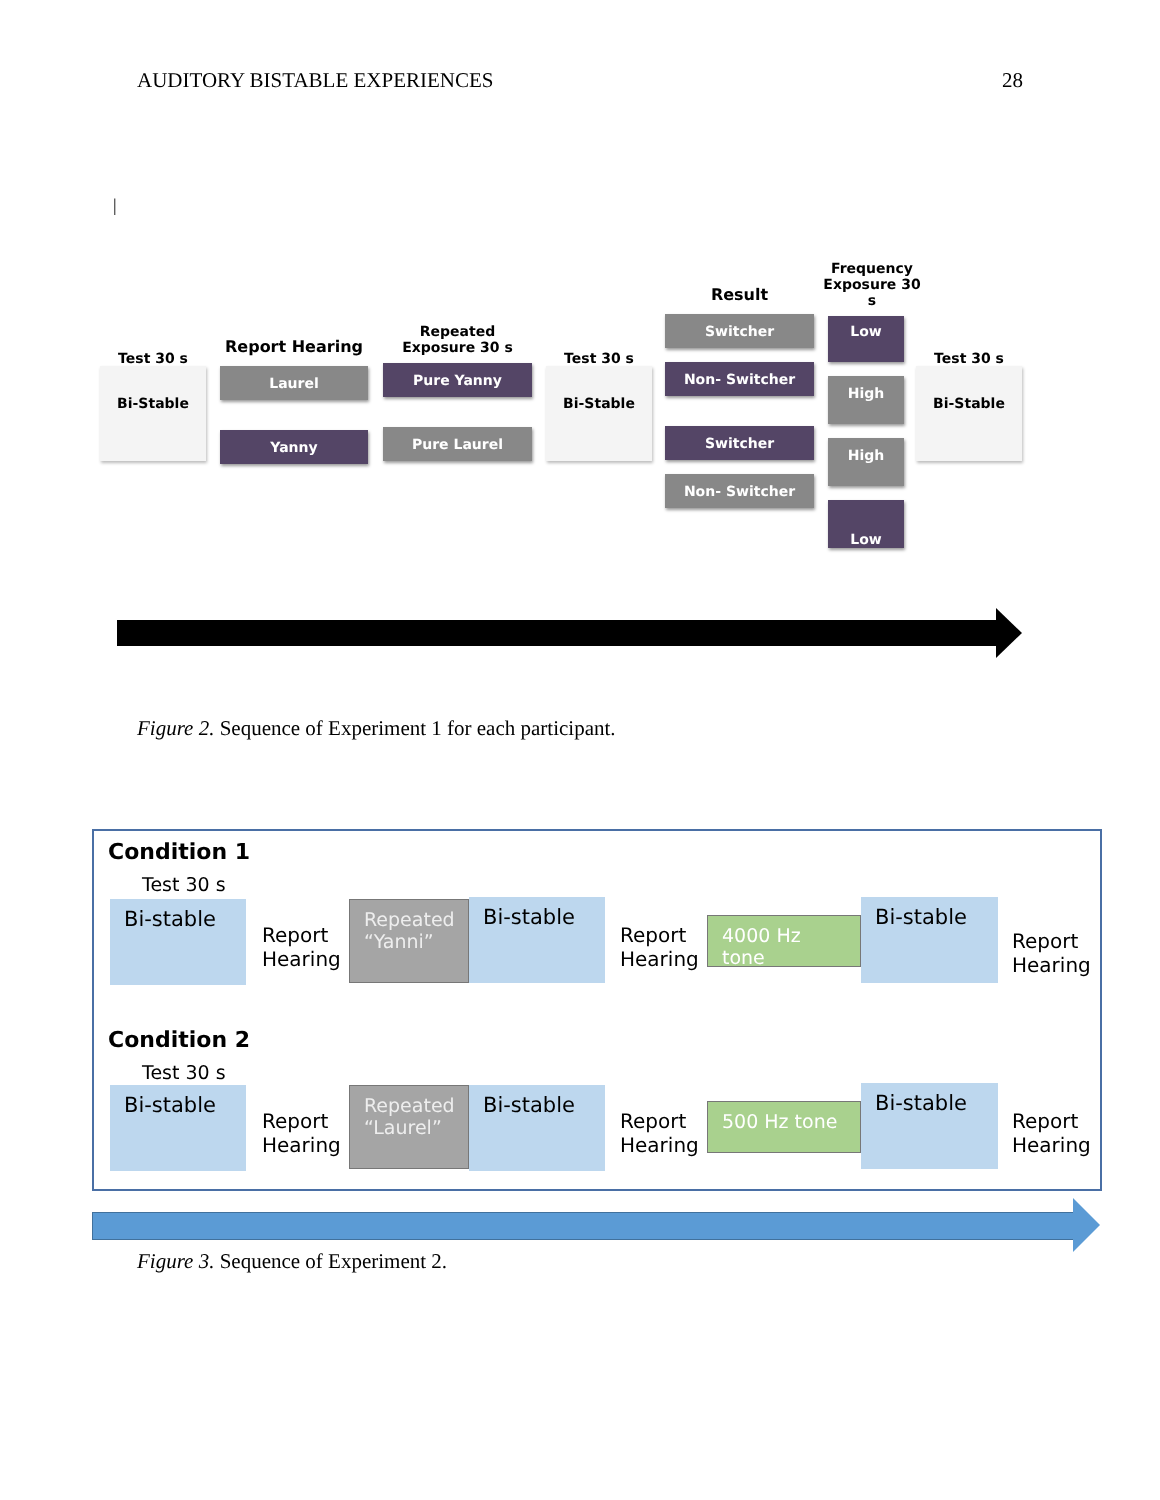AUDITORY BISTABLE EXPERIENCES 28
|
Test 30 s
Bi-Stable
Report Hearing
Laurel
Yanny
Repeated
Exposure 30 s
Pure Yanny
Pure Laurel
Test 30 s
Bi-Stable
Result
Switcher
Non- Switcher
Switcher
Non- Switcher
Frequency
Exposure 30 s
Low
High
High
Low
Test 30 s
Bi-Stable
Figure 2. Sequence of Experiment 1 for each participant.
Condition 1
Test 30 s
Bi-stable
Report
Hearing
Repeated
“Yanni”
Bi-stable
Report
Hearing
4000 Hz tone
Bi-stable
Report
Hearing
Condition 2
Test 30 s
Bi-stable
Report
Hearing
Repeated
“Laurel”
Bi-stable
Report
Hearing
500 Hz tone
Bi-stable
Report
Hearing
Figure 3. Sequence of Experiment 2.